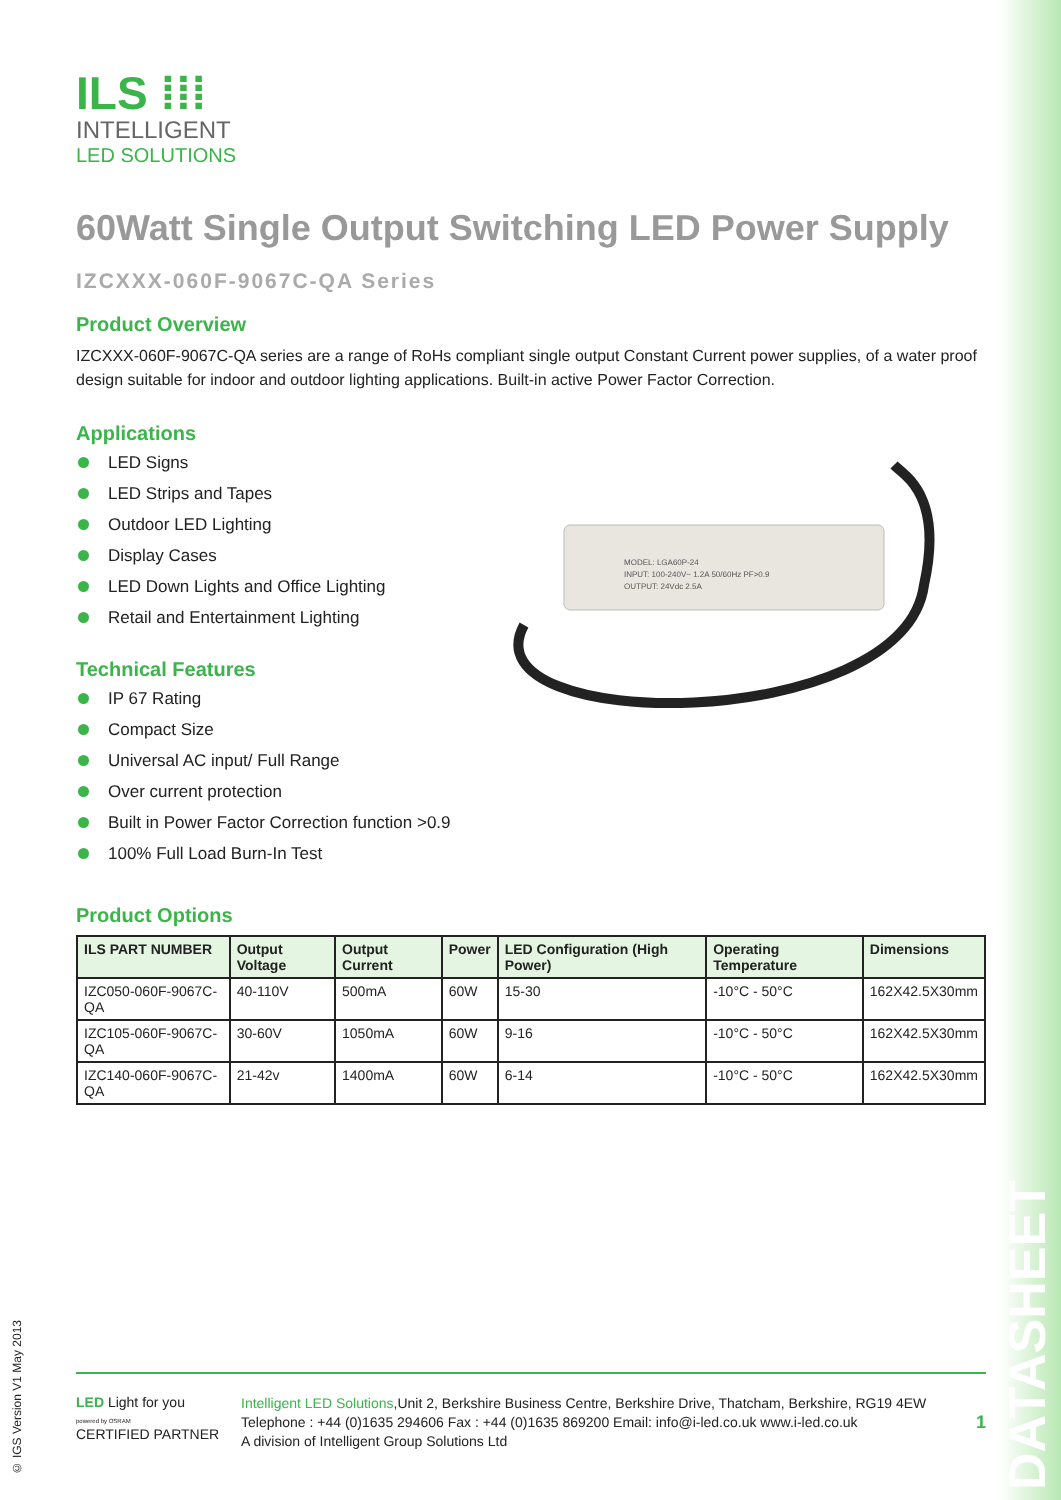ILS ⁞⁞⁞
INTELLIGENT
LED SOLUTIONS
60Watt Single Output Switching LED Power Supply
IZCXXX-060F-9067C-QA Series
Product Overview
IZCXXX-060F-9067C-QA series are a range of RoHs compliant single output Constant Current power supplies, of a water proof design suitable for indoor and outdoor lighting applications. Built-in active Power Factor Correction.
Applications
LED Signs
LED Strips and Tapes
Outdoor LED Lighting
Display Cases
LED Down Lights and Office Lighting
Retail and Entertainment Lighting
Technical Features
IP 67 Rating
Compact Size
Universal AC input/ Full Range
Over current protection
Built in Power Factor Correction function >0.9
100% Full Load Burn-In Test
Product Options
| ILS PART NUMBER | Output Voltage | Output Current | Power | LED Configuration (High Power) | Operating Temperature | Dimensions |
| --- | --- | --- | --- | --- | --- | --- |
| IZC050-060F-9067C-QA | 40-110V | 500mA | 60W | 15-30 | -10°C - 50°C | 162X42.5X30mm |
| IZC105-060F-9067C-QA | 30-60V | 1050mA | 60W | 9-16 | -10°C - 50°C | 162X42.5X30mm |
| IZC140-060F-9067C-QA | 21-42v | 1400mA | 60W | 6-14 | -10°C - 50°C | 162X42.5X30mm |
MODEL: LGA60P-24
INPUT: 100-240V~ 1.2A 50/60Hz PF>0.9
OUTPUT: 24Vdc 2.5A
© IGS Version V1 May 2013
DATASHEET
LED Light for you
powered by OSRAM
CERTIFIED PARTNER
Intelligent LED Solutions,Unit 2, Berkshire Business Centre, Berkshire Drive, Thatcham, Berkshire, RG19 4EW
Telephone : +44 (0)1635 294606 Fax : +44 (0)1635 869200 Email: info@i-led.co.uk www.i-led.co.uk
A division of Intelligent Group Solutions Ltd
1